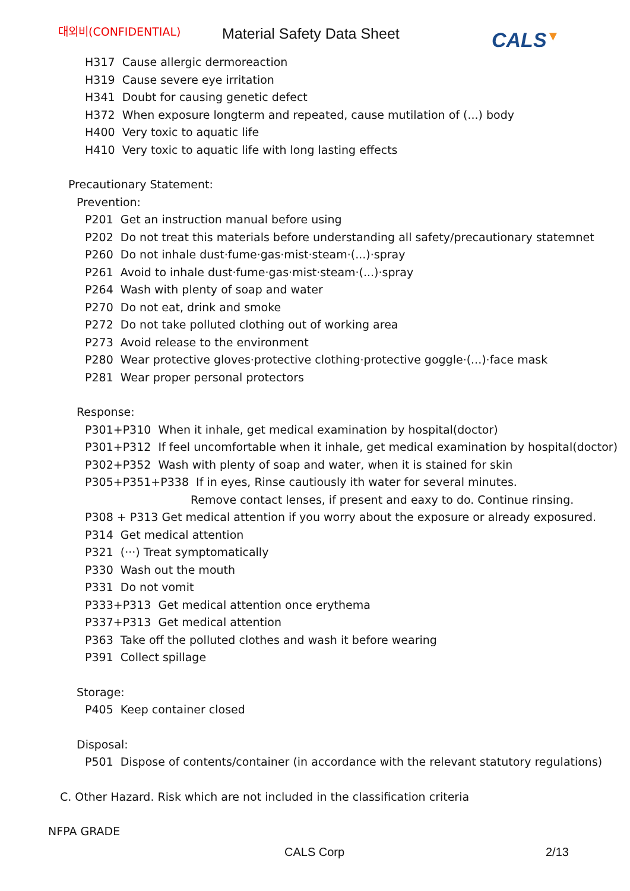대외비(CONFIDENTIAL)
Material Safety Data Sheet
CALS▼
H317 Cause allergic dermoreaction
H319 Cause severe eye irritation
H341 Doubt for causing genetic defect
H372 When exposure longterm and repeated, cause mutilation of (...) body
H400 Very toxic to aquatic life
H410 Very toxic to aquatic life with long lasting effects
Precautionary Statement:
Prevention:
P201 Get an instruction manual before using
P202 Do not treat this materials before understanding all safety/precautionary statemnet
P260 Do not inhale dust·fume·gas·mist·steam·(...)·spray
P261 Avoid to inhale dust·fume·gas·mist·steam·(...)·spray
P264 Wash with plenty of soap and water
P270 Do not eat, drink and smoke
P272 Do not take polluted clothing out of working area
P273 Avoid release to the environment
P280 Wear protective gloves·protective clothing·protective goggle·(...)·face mask
P281 Wear proper personal protectors
Response:
P301+P310 When it inhale, get medical examination by hospital(doctor)
P301+P312 If feel uncomfortable when it inhale, get medical examination by hospital(doctor)
P302+P352 Wash with plenty of soap and water, when it is stained for skin
P305+P351+P338 If in eyes, Rinse cautiously ith water for several minutes.
Remove contact lenses, if present and eaxy to do. Continue rinsing.
P308 + P313 Get medical attention if you worry about the exposure or already exposured.
P314 Get medical attention
P321 (···) Treat symptomatically
P330 Wash out the mouth
P331 Do not vomit
P333+P313 Get medical attention once erythema
P337+P313 Get medical attention
P363 Take off the polluted clothes and wash it before wearing
P391 Collect spillage
Storage:
P405 Keep container closed
Disposal:
P501 Dispose of contents/container (in accordance with the relevant statutory regulations)
C. Other Hazard. Risk which are not included in the classification criteria
NFPA GRADE
CALS Corp 2/13